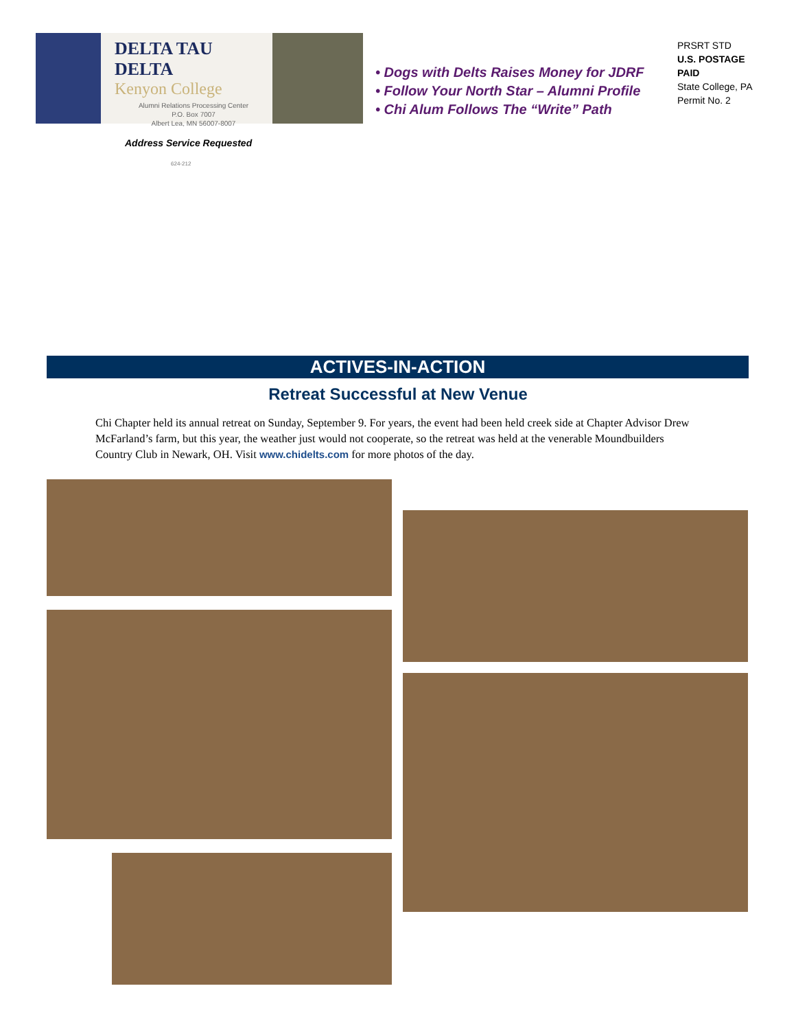DELTA TAU DELTA
Kenyon College
Alumni Relations Processing Center
P.O. Box 7007
Albert Lea, MN 56007-8007
• Dogs with Delts Raises Money for JDRF
• Follow Your North Star – Alumni Profile
• Chi Alum Follows The “Write” Path
PRSRT STD
U.S. POSTAGE
PAID
State College, PA
Permit No. 2
Address Service Requested
624-212
ACTIVES-IN-ACTION
Retreat Successful at New Venue
Chi Chapter held its annual retreat on Sunday, September 9. For years, the event had been held creek side at Chapter Advisor Drew McFarland’s farm, but this year, the weather just would not cooperate, so the retreat was held at the venerable Moundbuilders Country Club in Newark, OH. Visit www.chidelts.com for more photos of the day.